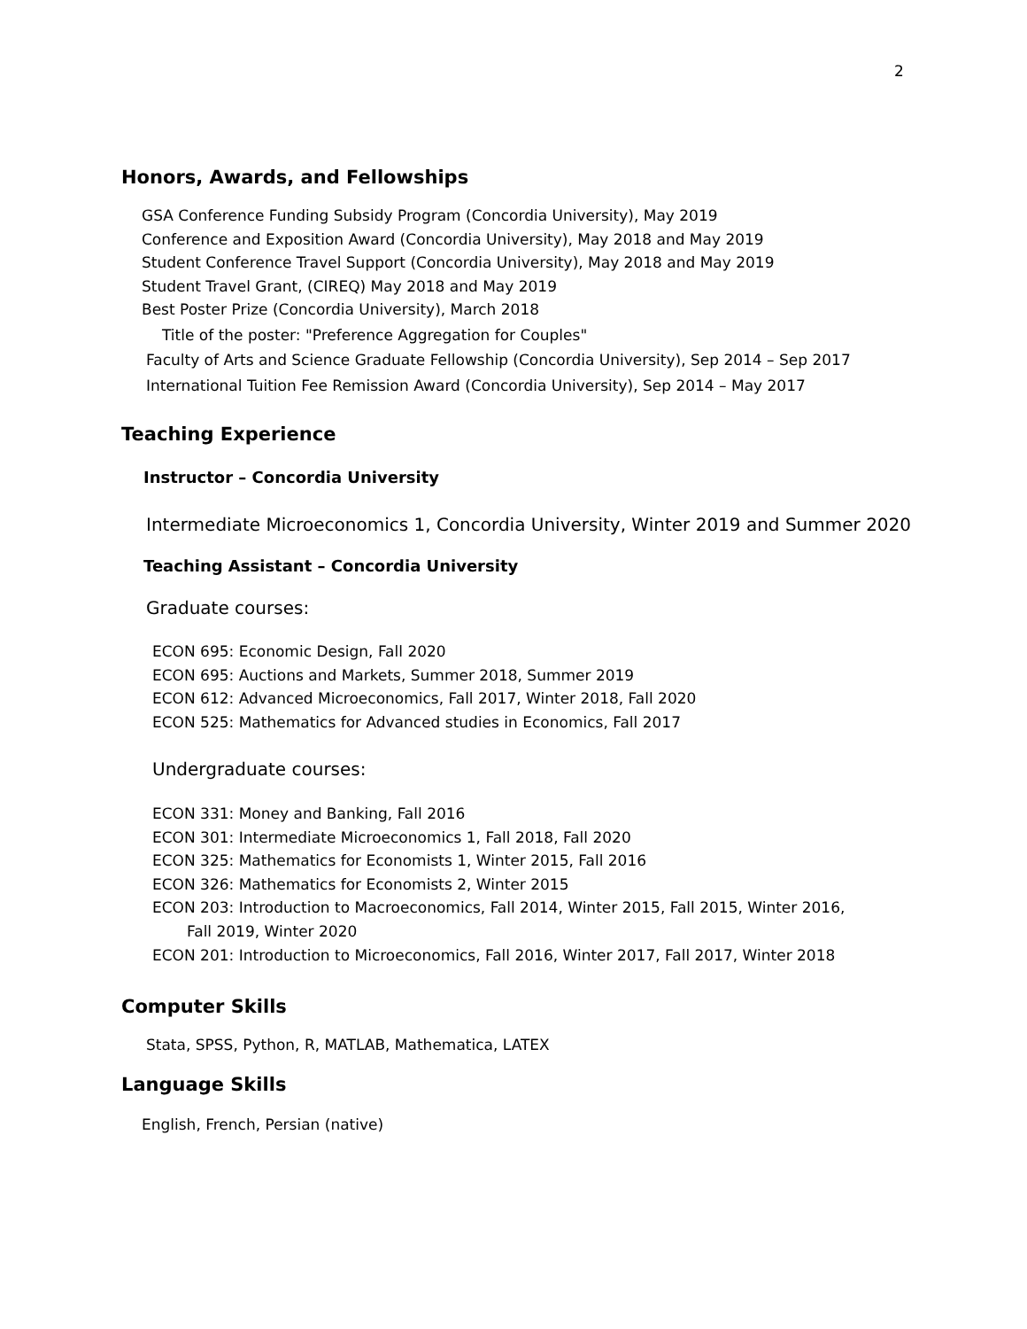2
Honors, Awards, and Fellowships
GSA Conference Funding Subsidy Program (Concordia University), May 2019
Conference and Exposition Award (Concordia University), May 2018 and May 2019
Student Conference Travel Support (Concordia University), May 2018 and May 2019
Student Travel Grant, (CIREQ) May 2018 and May 2019
Best Poster Prize (Concordia University), March 2018
Title of the poster: "Preference Aggregation for Couples"
Faculty of Arts and Science Graduate Fellowship (Concordia University), Sep 2014 – Sep 2017
International Tuition Fee Remission Award (Concordia University), Sep 2014 – May 2017
Teaching Experience
Instructor – Concordia University
Intermediate Microeconomics 1, Concordia University, Winter 2019 and Summer 2020
Teaching Assistant – Concordia University
Graduate courses:
ECON 695: Economic Design, Fall 2020
ECON 695: Auctions and Markets, Summer 2018, Summer 2019
ECON 612: Advanced Microeconomics, Fall 2017, Winter 2018, Fall 2020
ECON 525: Mathematics for Advanced studies in Economics, Fall 2017
Undergraduate courses:
ECON 331: Money and Banking, Fall 2016
ECON 301: Intermediate Microeconomics 1, Fall 2018, Fall 2020
ECON 325: Mathematics for Economists 1, Winter 2015, Fall 2016
ECON 326: Mathematics for Economists 2, Winter 2015
ECON 203: Introduction to Macroeconomics, Fall 2014, Winter 2015, Fall 2015, Winter 2016,
Fall 2019, Winter 2020
ECON 201: Introduction to Microeconomics, Fall 2016, Winter 2017, Fall 2017, Winter 2018
Computer Skills
Stata, SPSS, Python, R, MATLAB, Mathematica, LATEX
Language Skills
English, French, Persian (native)